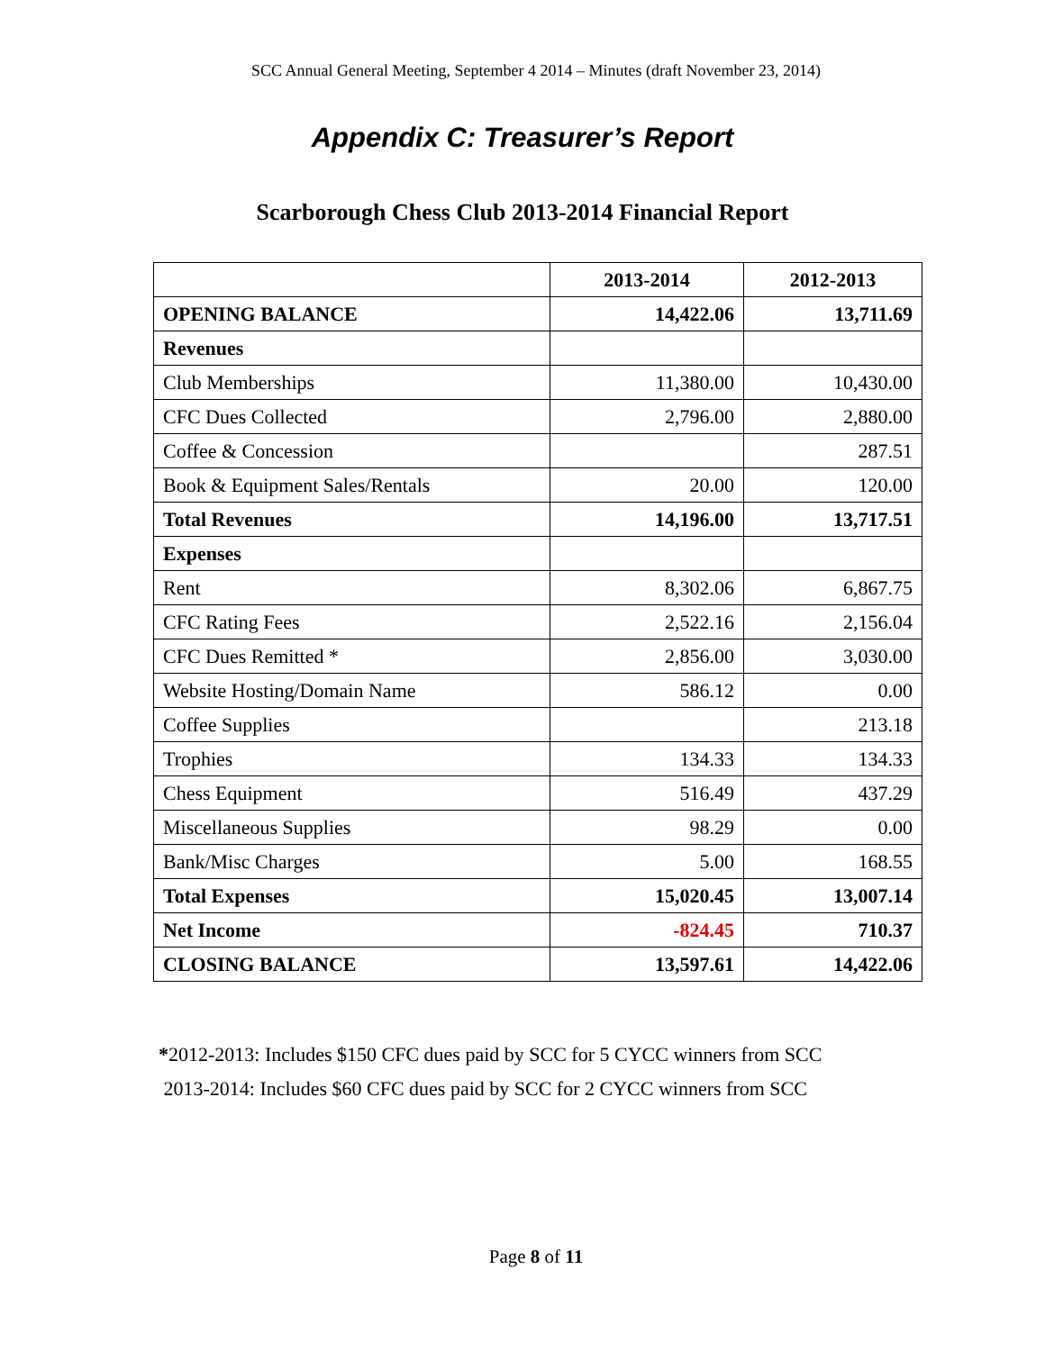SCC Annual General Meeting, September 4 2014 – Minutes (draft November 23, 2014)
Appendix C: Treasurer’s Report
Scarborough Chess Club 2013-2014 Financial Report
| | 2013-2014 | 2012-2013 |
| --- | --- | --- |
| OPENING BALANCE | 14,422.06 | 13,711.69 |
| Revenues | | |
| Club Memberships | 11,380.00 | 10,430.00 |
| CFC Dues Collected | 2,796.00 | 2,880.00 |
| Coffee & Concession | | 287.51 |
| Book & Equipment Sales/Rentals | 20.00 | 120.00 |
| Total Revenues | 14,196.00 | 13,717.51 |
| Expenses | | |
| Rent | 8,302.06 | 6,867.75 |
| CFC Rating Fees | 2,522.16 | 2,156.04 |
| CFC Dues Remitted * | 2,856.00 | 3,030.00 |
| Website Hosting/Domain Name | 586.12 | 0.00 |
| Coffee Supplies | | 213.18 |
| Trophies | 134.33 | 134.33 |
| Chess Equipment | 516.49 | 437.29 |
| Miscellaneous Supplies | 98.29 | 0.00 |
| Bank/Misc Charges | 5.00 | 168.55 |
| Total Expenses | 15,020.45 | 13,007.14 |
| Net Income | -824.45 | 710.37 |
| CLOSING BALANCE | 13,597.61 | 14,422.06 |
*2012-2013: Includes $150 CFC dues paid by SCC for 5 CYCC winners from SCC
2013-2014: Includes $60 CFC dues paid by SCC for 2 CYCC winners from SCC
Page 8 of 11